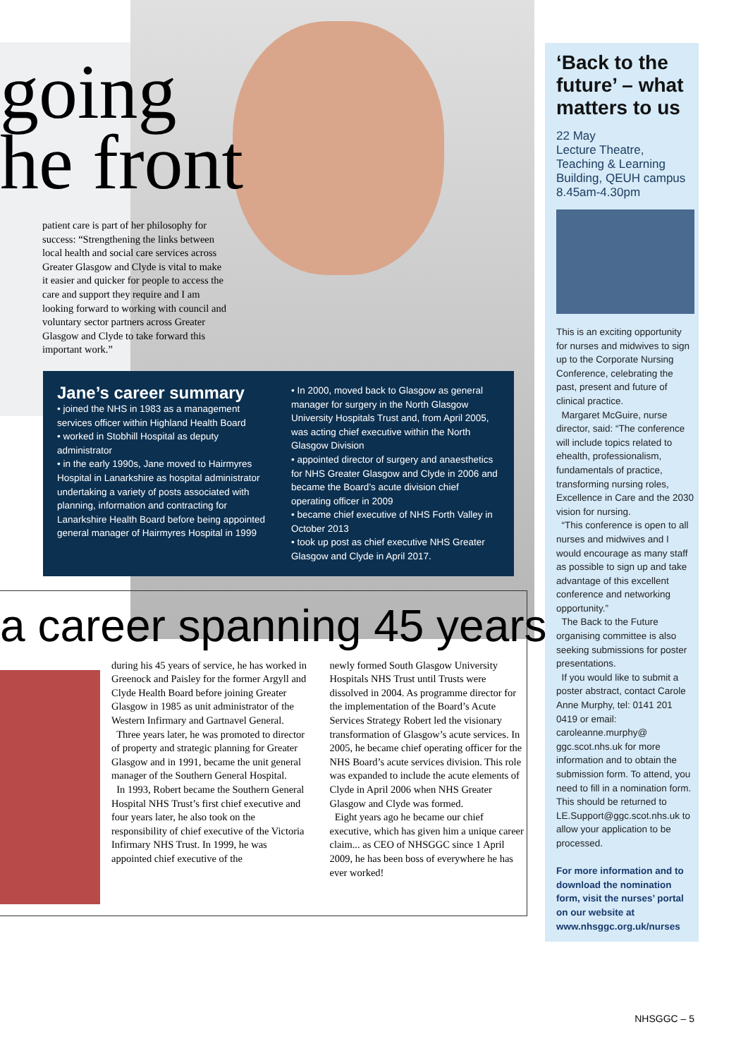going
he front
patient care is part of her philosophy for success: “Strengthening the links between local health and social care services across Greater Glasgow and Clyde is vital to make it easier and quicker for people to access the care and support they require and I am looking forward to working with council and voluntary sector partners across Greater Glasgow and Clyde to take forward this important work.”
Jane’s career summary
• joined the NHS in 1983 as a management services officer within Highland Health Board
• worked in Stobhill Hospital as deputy administrator
• in the early 1990s, Jane moved to Hairmyres Hospital in Lanarkshire as hospital administrator undertaking a variety of posts associated with planning, information and contracting for Lanarkshire Health Board before being appointed general manager of Hairmyres Hospital in 1999
• In 2000, moved back to Glasgow as general manager for surgery in the North Glasgow University Hospitals Trust and, from April 2005, was acting chief executive within the North Glasgow Division
• appointed director of surgery and anaesthetics for NHS Greater Glasgow and Clyde in 2006 and became the Board’s acute division chief operating officer in 2009
• became chief executive of NHS Forth Valley in October 2013
• took up post as chief executive NHS Greater Glasgow and Clyde in April 2017.
a career spanning 45 years
during his 45 years of service, he has worked in Greenock and Paisley for the former Argyll and Clyde Health Board before joining Greater Glasgow in 1985 as unit administrator of the Western Infirmary and Gartnavel General.
Three years later, he was promoted to director of property and strategic planning for Greater Glasgow and in 1991, became the unit general manager of the Southern General Hospital.
In 1993, Robert became the Southern General Hospital NHS Trust’s first chief executive and four years later, he also took on the responsibility of chief executive of the Victoria Infirmary NHS Trust. In 1999, he was appointed chief executive of the
newly formed South Glasgow University Hospitals NHS Trust until Trusts were dissolved in 2004. As programme director for the implementation of the Board’s Acute Services Strategy Robert led the visionary transformation of Glasgow’s acute services. In 2005, he became chief operating officer for the NHS Board’s acute services division. This role was expanded to include the acute elements of Clyde in April 2006 when NHS Greater Glasgow and Clyde was formed.
Eight years ago he became our chief executive, which has given him a unique career claim... as CEO of NHSGGC since 1 April 2009, he has been boss of everywhere he has ever worked!
‘Back to the future’ – what matters to us
22 May
Lecture Theatre, Teaching & Learning Building, QEUH campus
8.45am-4.30pm
This is an exciting opportunity for nurses and midwives to sign up to the Corporate Nursing Conference, celebrating the past, present and future of clinical practice.
Margaret McGuire, nurse director, said: “The conference will include topics related to ehealth, professionalism, fundamentals of practice, transforming nursing roles, Excellence in Care and the 2030 vision for nursing.
“This conference is open to all nurses and midwives and I would encourage as many staff as possible to sign up and take advantage of this excellent conference and networking opportunity.”
The Back to the Future organising committee is also seeking submissions for poster presentations.
If you would like to submit a poster abstract, contact Carole Anne Murphy, tel: 0141 201 0419 or email: caroleanne.murphy@ ggc.scot.nhs.uk for more information and to obtain the submission form. To attend, you need to fill in a nomination form. This should be returned to LE.Support@ggc.scot.nhs.uk to allow your application to be processed.
For more information and to download the nomination form, visit the nurses’ portal on our website at www.nhsggc.org.uk/nurses
NHSGGC – 5